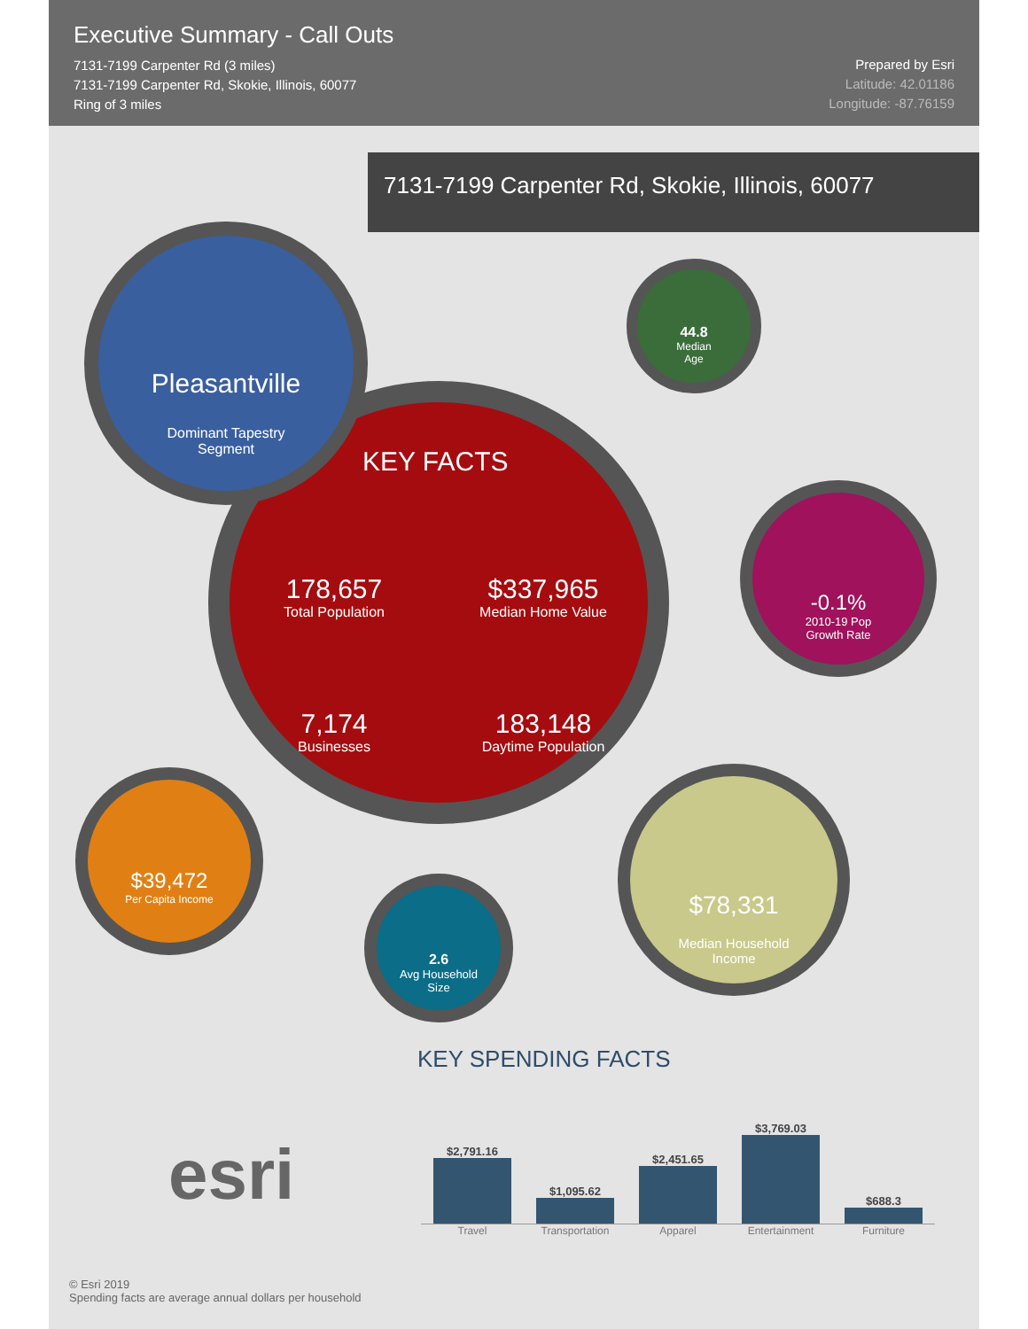Executive Summary - Call Outs
7131-7199 Carpenter Rd (3 miles)
7131-7199 Carpenter Rd, Skokie, Illinois, 60077
Ring of 3 miles
Prepared by Esri
Latitude: 42.01186
Longitude: -87.76159
7131-7199 Carpenter Rd, Skokie, Illinois, 60077
KEY FACTS
178,657
Total Population
$337,965
Median Home Value
7,174
Businesses
183,148
Daytime Population
Pleasantville
Dominant Tapestry
Segment
44.8
Median
Age
-0.1%
2010-19 Pop
Growth Rate
$39,472
Per Capita Income
2.6
Avg Household
Size
$78,331
Median Household
Income
KEY SPENDING FACTS
$2,791.16
$1,095.62
$2,451.65
$3,769.03
$688.3
Travel Transportation Apparel Entertainment Furniture
esri
© Esri 2019
Spending facts are average annual dollars per household